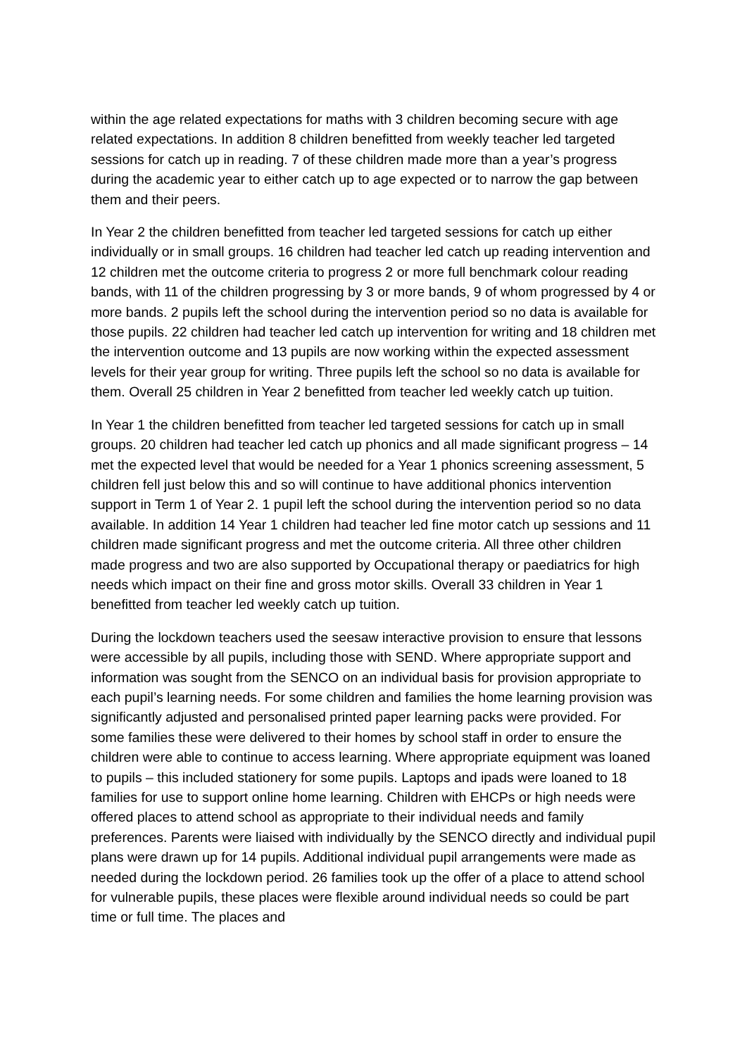within the age related expectations for maths with 3 children becoming secure with age related expectations. In addition 8 children benefitted from weekly teacher led targeted sessions for catch up in reading. 7 of these children made more than a year’s progress during the academic year to either catch up to age expected or to narrow the gap between them and their peers.
In Year 2 the children benefitted from teacher led targeted sessions for catch up either individually or in small groups. 16 children had teacher led catch up reading intervention and 12 children met the outcome criteria to progress 2 or more full benchmark colour reading bands, with 11 of the children progressing by 3 or more bands, 9 of whom progressed by 4 or more bands. 2 pupils left the school during the intervention period so no data is available for those pupils. 22 children had teacher led catch up intervention for writing and 18 children met the intervention outcome and 13 pupils are now working within the expected assessment levels for their year group for writing. Three pupils left the school so no data is available for them. Overall 25 children in Year 2 benefitted from teacher led weekly catch up tuition.
In Year 1 the children benefitted from teacher led targeted sessions for catch up in small groups. 20 children had teacher led catch up phonics and all made significant progress – 14 met the expected level that would be needed for a Year 1 phonics screening assessment, 5 children fell just below this and so will continue to have additional phonics intervention support in Term 1 of Year 2. 1 pupil left the school during the intervention period so no data available. In addition 14 Year 1 children had teacher led fine motor catch up sessions and 11 children made significant progress and met the outcome criteria. All three other children made progress and two are also supported by Occupational therapy or paediatrics for high needs which impact on their fine and gross motor skills. Overall 33 children in Year 1 benefitted from teacher led weekly catch up tuition.
During the lockdown teachers used the seesaw interactive provision to ensure that lessons were accessible by all pupils, including those with SEND. Where appropriate support and information was sought from the SENCO on an individual basis for provision appropriate to each pupil’s learning needs. For some children and families the home learning provision was significantly adjusted and personalised printed paper learning packs were provided. For some families these were delivered to their homes by school staff in order to ensure the children were able to continue to access learning. Where appropriate equipment was loaned to pupils – this included stationery for some pupils. Laptops and ipads were loaned to 18 families for use to support online home learning. Children with EHCPs or high needs were offered places to attend school as appropriate to their individual needs and family preferences. Parents were liaised with individually by the SENCO directly and individual pupil plans were drawn up for 14 pupils. Additional individual pupil arrangements were made as needed during the lockdown period. 26 families took up the offer of a place to attend school for vulnerable pupils, these places were flexible around individual needs so could be part time or full time. The places and